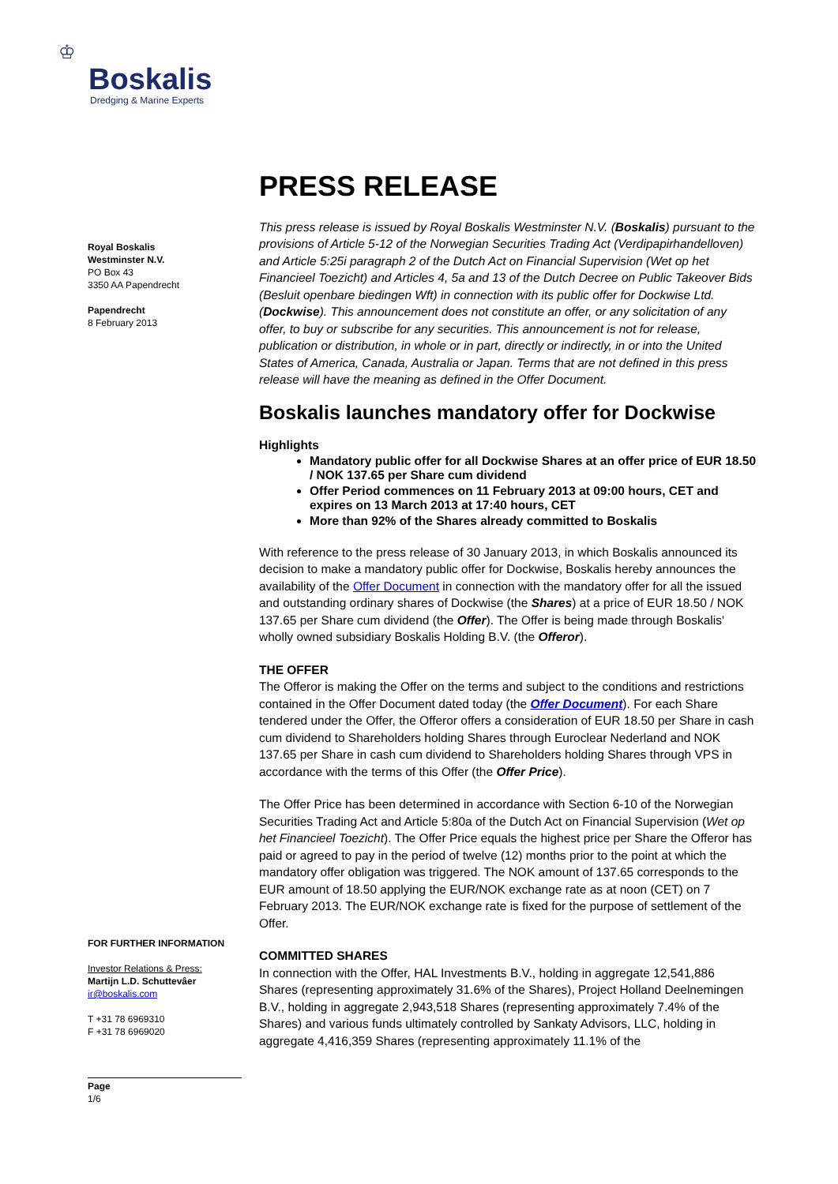♔
Boskalis
Dredging & Marine Experts
Royal Boskalis
Westminster N.V.
PO Box 43
3350 AA Papendrecht
Papendrecht
8 February 2013
FOR FURTHER INFORMATION
Investor Relations & Press:
Martijn L.D. Schuttevâer
ir@boskalis.com
T +31 78 6969310
F +31 78 6969020
Page
1/6
PRESS RELEASE
This press release is issued by Royal Boskalis Westminster N.V. (Boskalis) pursuant to the provisions of Article 5-12 of the Norwegian Securities Trading Act (Verdipapirhandelloven) and Article 5:25i paragraph 2 of the Dutch Act on Financial Supervision (Wet op het Financieel Toezicht) and Articles 4, 5a and 13 of the Dutch Decree on Public Takeover Bids (Besluit openbare biedingen Wft) in connection with its public offer for Dockwise Ltd. (Dockwise). This announcement does not constitute an offer, or any solicitation of any offer, to buy or subscribe for any securities. This announcement is not for release, publication or distribution, in whole or in part, directly or indirectly, in or into the United States of America, Canada, Australia or Japan. Terms that are not defined in this press release will have the meaning as defined in the Offer Document.
Boskalis launches mandatory offer for Dockwise
Highlights
Mandatory public offer for all Dockwise Shares at an offer price of EUR 18.50 / NOK 137.65 per Share cum dividend
Offer Period commences on 11 February 2013 at 09:00 hours, CET and expires on 13 March 2013 at 17:40 hours, CET
More than 92% of the Shares already committed to Boskalis
With reference to the press release of 30 January 2013, in which Boskalis announced its decision to make a mandatory public offer for Dockwise, Boskalis hereby announces the availability of the Offer Document in connection with the mandatory offer for all the issued and outstanding ordinary shares of Dockwise (the Shares) at a price of EUR 18.50 / NOK 137.65 per Share cum dividend (the Offer). The Offer is being made through Boskalis' wholly owned subsidiary Boskalis Holding B.V. (the Offeror).
THE OFFER
The Offeror is making the Offer on the terms and subject to the conditions and restrictions contained in the Offer Document dated today (the Offer Document). For each Share tendered under the Offer, the Offeror offers a consideration of EUR 18.50 per Share in cash cum dividend to Shareholders holding Shares through Euroclear Nederland and NOK 137.65 per Share in cash cum dividend to Shareholders holding Shares through VPS in accordance with the terms of this Offer (the Offer Price).
The Offer Price has been determined in accordance with Section 6-10 of the Norwegian Securities Trading Act and Article 5:80a of the Dutch Act on Financial Supervision (Wet op het Financieel Toezicht). The Offer Price equals the highest price per Share the Offeror has paid or agreed to pay in the period of twelve (12) months prior to the point at which the mandatory offer obligation was triggered. The NOK amount of 137.65 corresponds to the EUR amount of 18.50 applying the EUR/NOK exchange rate as at noon (CET) on 7 February 2013. The EUR/NOK exchange rate is fixed for the purpose of settlement of the Offer.
COMMITTED SHARES
In connection with the Offer, HAL Investments B.V., holding in aggregate 12,541,886 Shares (representing approximately 31.6% of the Shares), Project Holland Deelnemingen B.V., holding in aggregate 2,943,518 Shares (representing approximately 7.4% of the Shares) and various funds ultimately controlled by Sankaty Advisors, LLC, holding in aggregate 4,416,359 Shares (representing approximately 11.1% of the